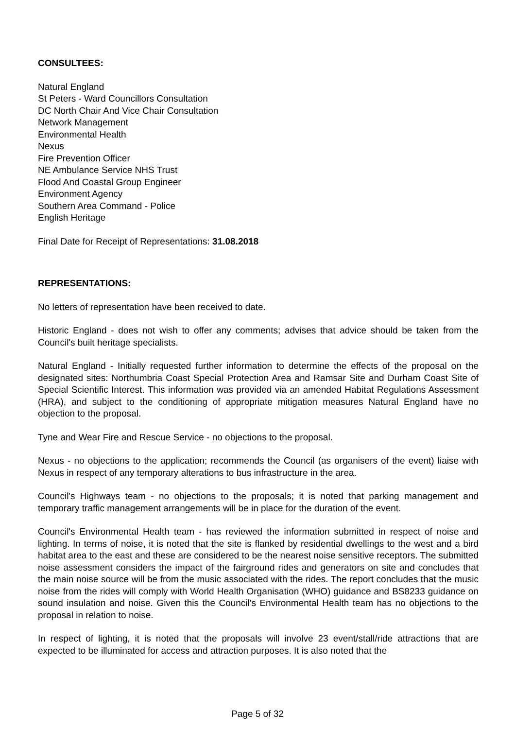CONSULTEES:
Natural England
St Peters - Ward Councillors Consultation
DC North Chair And Vice Chair Consultation
Network Management
Environmental Health
Nexus
Fire Prevention Officer
NE Ambulance Service NHS Trust
Flood And Coastal Group Engineer
Environment Agency
Southern Area Command - Police
English Heritage
Final Date for Receipt of Representations: 31.08.2018
REPRESENTATIONS:
No letters of representation have been received to date.
Historic England - does not wish to offer any comments; advises that advice should be taken from the Council's built heritage specialists.
Natural England - Initially requested further information to determine the effects of the proposal on the designated sites: Northumbria Coast Special Protection Area and Ramsar Site and Durham Coast Site of Special Scientific Interest. This information was provided via an amended Habitat Regulations Assessment (HRA), and subject to the conditioning of appropriate mitigation measures Natural England have no objection to the proposal.
Tyne and Wear Fire and Rescue Service - no objections to the proposal.
Nexus - no objections to the application; recommends the Council (as organisers of the event) liaise with Nexus in respect of any temporary alterations to bus infrastructure in the area.
Council's Highways team - no objections to the proposals; it is noted that parking management and temporary traffic management arrangements will be in place for the duration of the event.
Council's Environmental Health team - has reviewed the information submitted in respect of noise and lighting. In terms of noise, it is noted that the site is flanked by residential dwellings to the west and a bird habitat area to the east and these are considered to be the nearest noise sensitive receptors. The submitted noise assessment considers the impact of the fairground rides and generators on site and concludes that the main noise source will be from the music associated with the rides. The report concludes that the music noise from the rides will comply with World Health Organisation (WHO) guidance and BS8233 guidance on sound insulation and noise. Given this the Council's Environmental Health team has no objections to the proposal in relation to noise.
In respect of lighting, it is noted that the proposals will involve 23 event/stall/ride attractions that are expected to be illuminated for access and attraction purposes. It is also noted that the
Page 5 of 32